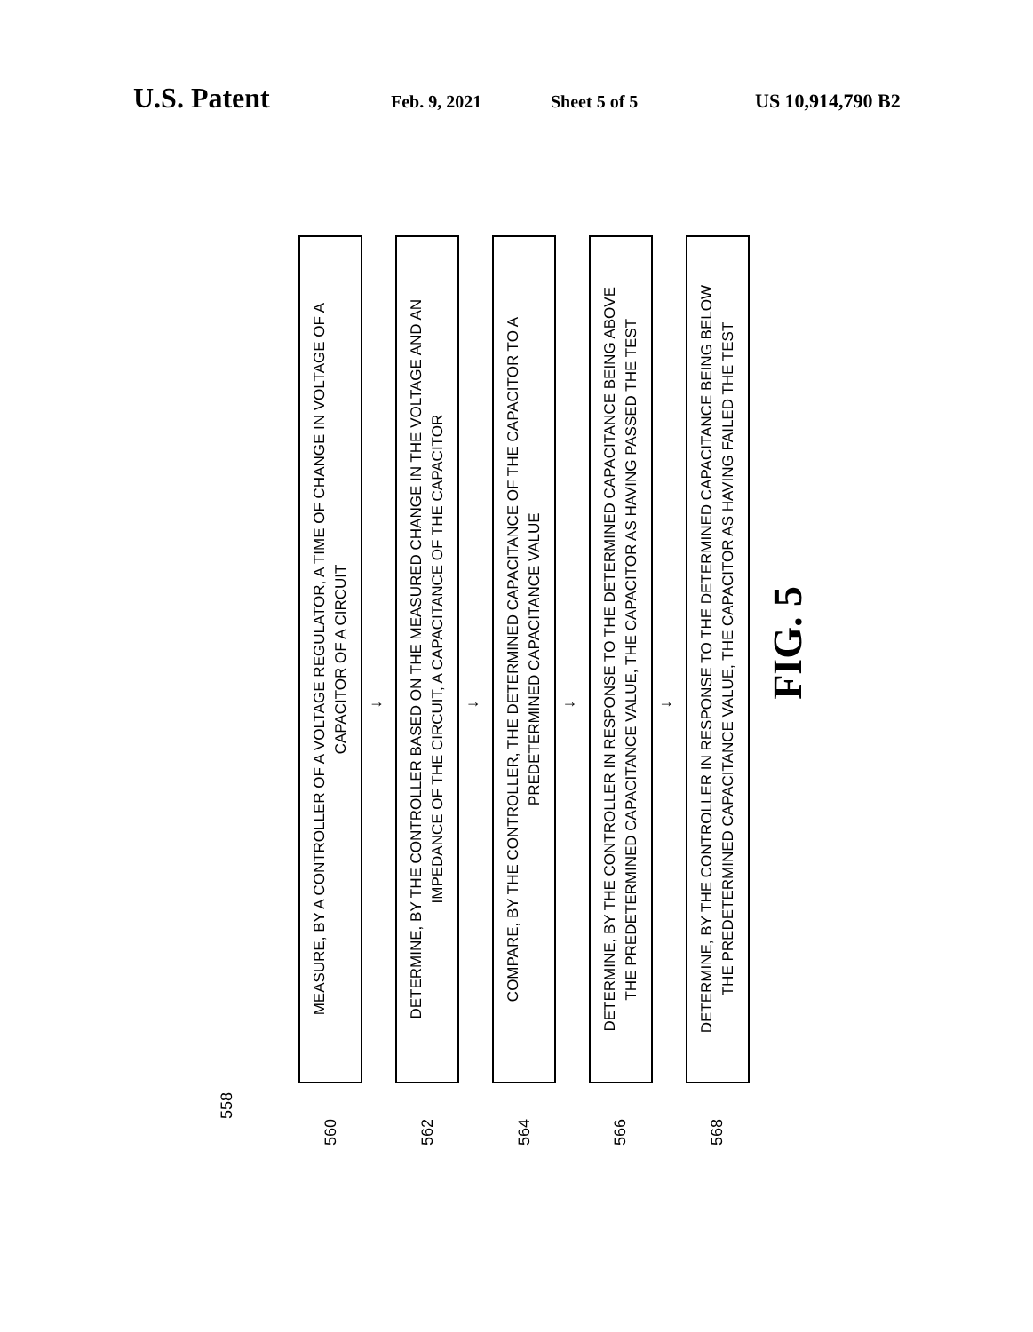U.S. Patent Feb. 9, 2021 Sheet 5 of 5 US 10,914,790 B2
558
MEASURE, BY A CONTROLLER OF A VOLTAGE REGULATOR, A TIME OF CHANGE IN VOLTAGE OF A
CAPACITOR OF A CIRCUIT
560
→
DETERMINE, BY THE CONTROLLER BASED ON THE MEASURED CHANGE IN THE VOLTAGE AND AN
IMPEDANCE OF THE CIRCUIT, A CAPACITANCE OF THE CAPACITOR
562
→
COMPARE, BY THE CONTROLLER, THE DETERMINED CAPACITANCE OF THE CAPACITOR TO A
PREDETERMINED CAPACITANCE VALUE
564
→
DETERMINE, BY THE CONTROLLER IN RESPONSE TO THE DETERMINED CAPACITANCE BEING ABOVE
THE PREDETERMINED CAPACITANCE VALUE, THE CAPACITOR AS HAVING PASSED THE TEST
566
→
DETERMINE, BY THE CONTROLLER IN RESPONSE TO THE DETERMINED CAPACITANCE BEING BELOW
THE PREDETERMINED CAPACITANCE VALUE, THE CAPACITOR AS HAVING FAILED THE TEST
568
FIG. 5